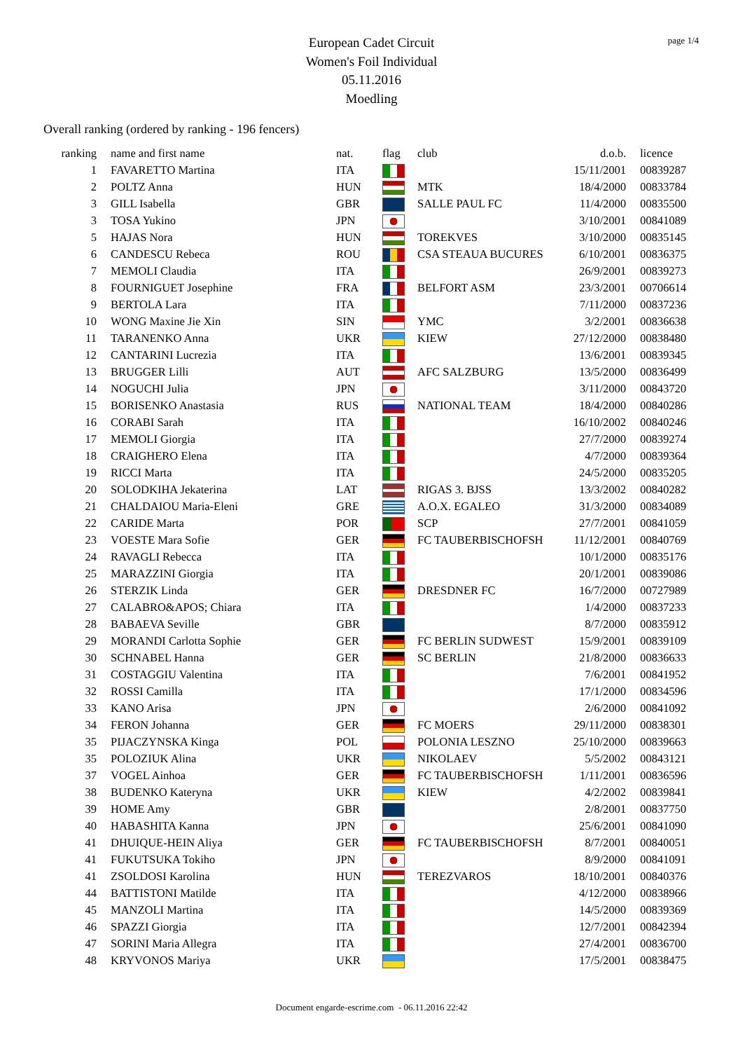page 1/4
European Cadet Circuit
Women's Foil Individual
05.11.2016
Moedling
Overall ranking (ordered by ranking - 196 fencers)
| ranking | | name and first name | nat. | flag | club | d.o.b. | | licence |
| --- | --- | --- | --- | --- | --- | --- | --- | --- |
| 1 | | FAVARETTO Martina | ITA | | | 15/11/2001 | | 00839287 |
| 2 | | POLTZ Anna | HUN | | MTK | 18/4/2000 | | 00833784 |
| 3 | | GILL Isabella | GBR | | SALLE PAUL FC | 11/4/2000 | | 00835500 |
| 3 | | TOSA Yukino | JPN | | | 3/10/2001 | | 00841089 |
| 5 | | HAJAS Nora | HUN | | TOREKVES | 3/10/2000 | | 00835145 |
| 6 | | CANDESCU Rebeca | ROU | | CSA STEAUA BUCURES | 6/10/2001 | | 00836375 |
| 7 | | MEMOLI Claudia | ITA | | | 26/9/2001 | | 00839273 |
| 8 | | FOURNIGUET Josephine | FRA | | BELFORT ASM | 23/3/2001 | | 00706614 |
| 9 | | BERTOLA Lara | ITA | | | 7/11/2000 | | 00837236 |
| 10 | | WONG Maxine Jie Xin | SIN | | YMC | 3/2/2001 | | 00836638 |
| 11 | | TARANENKO Anna | UKR | | KIEW | 27/12/2000 | | 00838480 |
| 12 | | CANTARINI Lucrezia | ITA | | | 13/6/2001 | | 00839345 |
| 13 | | BRUGGER Lilli | AUT | | AFC SALZBURG | 13/5/2000 | | 00836499 |
| 14 | | NOGUCHI Julia | JPN | | | 3/11/2000 | | 00843720 |
| 15 | | BORISENKO Anastasia | RUS | | NATIONAL TEAM | 18/4/2000 | | 00840286 |
| 16 | | CORABI Sarah | ITA | | | 16/10/2002 | | 00840246 |
| 17 | | MEMOLI Giorgia | ITA | | | 27/7/2000 | | 00839274 |
| 18 | | CRAIGHERO Elena | ITA | | | 4/7/2000 | | 00839364 |
| 19 | | RICCI Marta | ITA | | | 24/5/2000 | | 00835205 |
| 20 | | SOLODKIHA Jekaterina | LAT | | RIGAS 3. BJSS | 13/3/2002 | | 00840282 |
| 21 | | CHALDAIOU Maria-Eleni | GRE | | A.O.X. EGALEO | 31/3/2000 | | 00834089 |
| 22 | | CARIDE Marta | POR | | SCP | 27/7/2001 | | 00841059 |
| 23 | | VOESTE Mara Sofie | GER | | FC TAUBERBISCHOFSH | 11/12/2001 | | 00840769 |
| 24 | | RAVAGLI Rebecca | ITA | | | 10/1/2000 | | 00835176 |
| 25 | | MARAZZINI Giorgia | ITA | | | 20/1/2001 | | 00839086 |
| 26 | | STERZIK Linda | GER | | DRESDNER FC | 16/7/2000 | | 00727989 |
| 27 | | CALABRO&APOS; Chiara | ITA | | | 1/4/2000 | | 00837233 |
| 28 | | BABAEVA Seville | GBR | | | 8/7/2000 | | 00835912 |
| 29 | | MORANDI Carlotta Sophie | GER | | FC BERLIN SUDWEST | 15/9/2001 | | 00839109 |
| 30 | | SCHNABEL Hanna | GER | | SC BERLIN | 21/8/2000 | | 00836633 |
| 31 | | COSTAGGIU Valentina | ITA | | | 7/6/2001 | | 00841952 |
| 32 | | ROSSI Camilla | ITA | | | 17/1/2000 | | 00834596 |
| 33 | | KANO Arisa | JPN | | | 2/6/2000 | | 00841092 |
| 34 | | FERON Johanna | GER | | FC MOERS | 29/11/2000 | | 00838301 |
| 35 | | PIJACZYNSKA Kinga | POL | | POLONIA LESZNO | 25/10/2000 | | 00839663 |
| 35 | | POLOZIUK Alina | UKR | | NIKOLAEV | 5/5/2002 | | 00843121 |
| 37 | | VOGEL Ainhoa | GER | | FC TAUBERBISCHOFSH | 1/11/2001 | | 00836596 |
| 38 | | BUDENKO Kateryna | UKR | | KIEW | 4/2/2002 | | 00839841 |
| 39 | | HOME Amy | GBR | | | 2/8/2001 | | 00837750 |
| 40 | | HABASHITA Kanna | JPN | | | 25/6/2001 | | 00841090 |
| 41 | | DHUIQUE-HEIN Aliya | GER | | FC TAUBERBISCHOFSH | 8/7/2001 | | 00840051 |
| 41 | | FUKUTSUKA Tokiho | JPN | | | 8/9/2000 | | 00841091 |
| 41 | | ZSOLDOSI Karolina | HUN | | TEREZVAROS | 18/10/2001 | | 00840376 |
| 44 | | BATTISTONI Matilde | ITA | | | 4/12/2000 | | 00838966 |
| 45 | | MANZOLI Martina | ITA | | | 14/5/2000 | | 00839369 |
| 46 | | SPAZZI Giorgia | ITA | | | 12/7/2001 | | 00842394 |
| 47 | | SORINI Maria Allegra | ITA | | | 27/4/2001 | | 00836700 |
| 48 | | KRYVONOS Mariya | UKR | | | 17/5/2001 | | 00838475 |
Document engarde-escrime.com - 06.11.2016 22:42